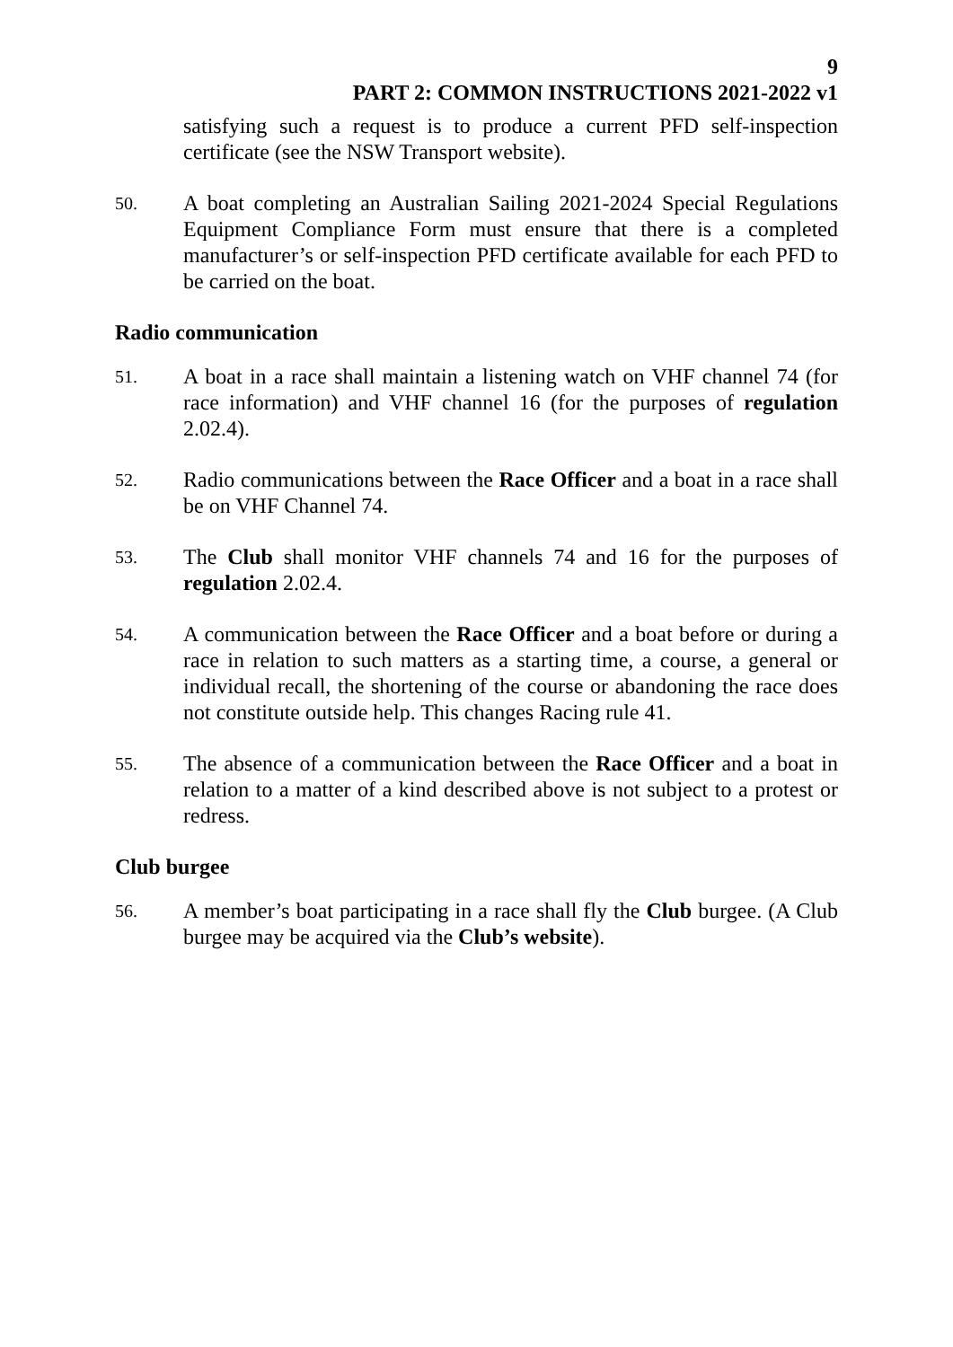9
PART 2: COMMON INSTRUCTIONS 2021-2022 v1
satisfying such a request is to produce a current PFD self-inspection certificate (see the NSW Transport website).
50.
A boat completing an Australian Sailing 2021-2024 Special Regulations Equipment Compliance Form must ensure that there is a completed manufacturer’s or self-inspection PFD certificate available for each PFD to be carried on the boat.
Radio communication
51.
A boat in a race shall maintain a listening watch on VHF channel 74 (for race information) and VHF channel 16 (for the purposes of regulation 2.02.4).
52.
Radio communications between the Race Officer and a boat in a race shall be on VHF Channel 74.
53.
The Club shall monitor VHF channels 74 and 16 for the purposes of regulation 2.02.4.
54.
A communication between the Race Officer and a boat before or during a race in relation to such matters as a starting time, a course, a general or individual recall, the shortening of the course or abandoning the race does not constitute outside help. This changes Racing rule 41.
55.
The absence of a communication between the Race Officer and a boat in relation to a matter of a kind described above is not subject to a protest or redress.
Club burgee
56.
A member’s boat participating in a race shall fly the Club burgee. (A Club burgee may be acquired via the Club’s website).